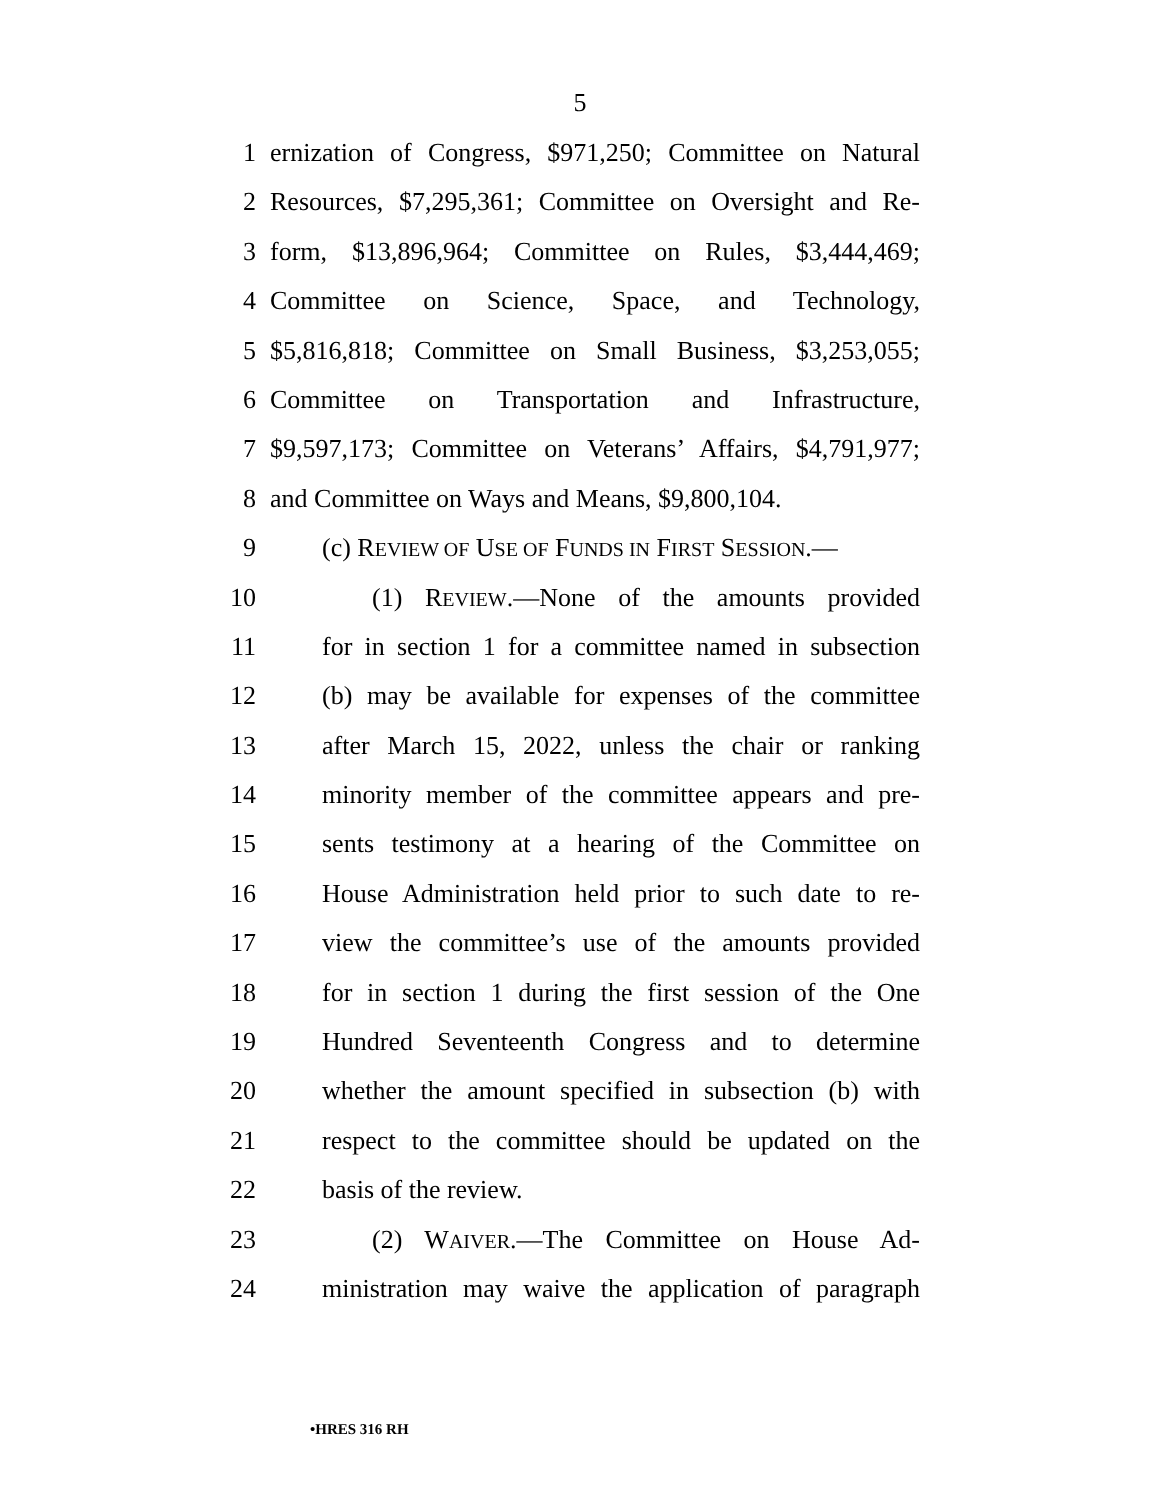5
1 ernization of Congress, $971,250; Committee on Natural
2 Resources, $7,295,361; Committee on Oversight and Re-
3 form, $13,896,964; Committee on Rules, $3,444,469;
4 Committee on Science, Space, and Technology,
5 $5,816,818; Committee on Small Business, $3,253,055;
6 Committee on Transportation and Infrastructure,
7 $9,597,173; Committee on Veterans’ Affairs, $4,791,977;
8 and Committee on Ways and Means, $9,800,104.
9 (c) REVIEW OF USE OF FUNDS IN FIRST SESSION.—
10 (1) REVIEW.—None of the amounts provided
11 for in section 1 for a committee named in subsection
12 (b) may be available for expenses of the committee
13 after March 15, 2022, unless the chair or ranking
14 minority member of the committee appears and pre-
15 sents testimony at a hearing of the Committee on
16 House Administration held prior to such date to re-
17 view the committee’s use of the amounts provided
18 for in section 1 during the first session of the One
19 Hundred Seventeenth Congress and to determine
20 whether the amount specified in subsection (b) with
21 respect to the committee should be updated on the
22 basis of the review.
23 (2) WAIVER.—The Committee on House Ad-
24 ministration may waive the application of paragraph
•HRES 316 RH